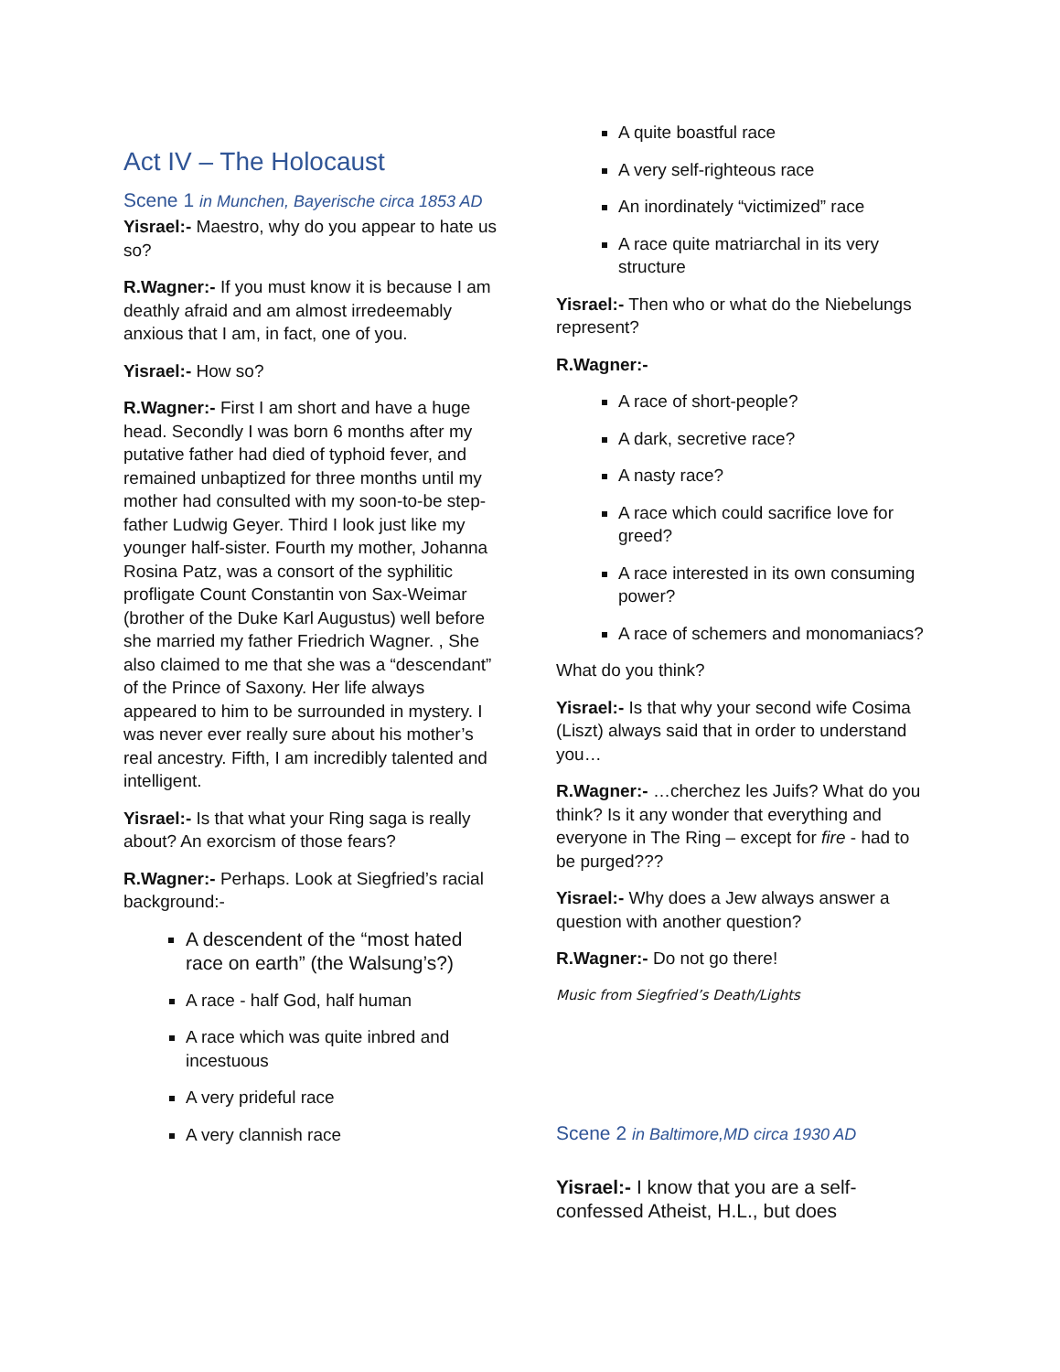Act IV – The Holocaust
Scene 1 in Munchen, Bayerische circa 1853 AD
Yisrael:- Maestro, why do you appear to hate us so?
R.Wagner:- If you must know it is because I am deathly afraid and am almost irredeemably anxious that I am, in fact, one of you.
Yisrael:- How so?
R.Wagner:- First I am short and have a huge head. Secondly I was born 6 months after my putative father had died of typhoid fever, and remained unbaptized for three months until my mother had consulted with my soon-to-be step-father Ludwig Geyer. Third I look just like my younger half-sister. Fourth my mother, Johanna Rosina Patz, was a consort of the syphilitic profligate Count Constantin von Sax-Weimar (brother of the Duke Karl Augustus) well before she married my father Friedrich Wagner. , She also claimed to me that she was a “descendant” of the Prince of Saxony. Her life always appeared to him to be surrounded in mystery. I was never ever really sure about his mother’s real ancestry. Fifth, I am incredibly talented and intelligent.
Yisrael:- Is that what your Ring saga is really about? An exorcism of those fears?
R.Wagner:- Perhaps. Look at Siegfried’s racial background:-
A descendent of the “most hated race on earth” (the Walsung’s?)
A race - half God, half human
A race which was quite inbred and incestuous
A very prideful race
A very clannish race
A quite boastful race
A very self-righteous race
An inordinately “victimized” race
A race quite matriarchal in its very structure
Yisrael:- Then who or what do the Niebelungs represent?
R.Wagner:-
A race of short-people?
A dark, secretive race?
A nasty race?
A race which could sacrifice love for greed?
A race interested in its own consuming power?
A race of schemers and monomaniacs?
What do you think?
Yisrael:- Is that why your second wife Cosima (Liszt) always said that in order to understand you…
R.Wagner:- …cherchez les Juifs? What do you think? Is it any wonder that everything and everyone in The Ring – except for fire - had to be purged???
Yisrael:- Why does a Jew always answer a question with another question?
R.Wagner:- Do not go there!
Music from Siegfried’s Death/Lights
Scene 2 in Baltimore,MD circa 1930 AD
Yisrael:- I know that you are a self-confessed Atheist, H.L., but does